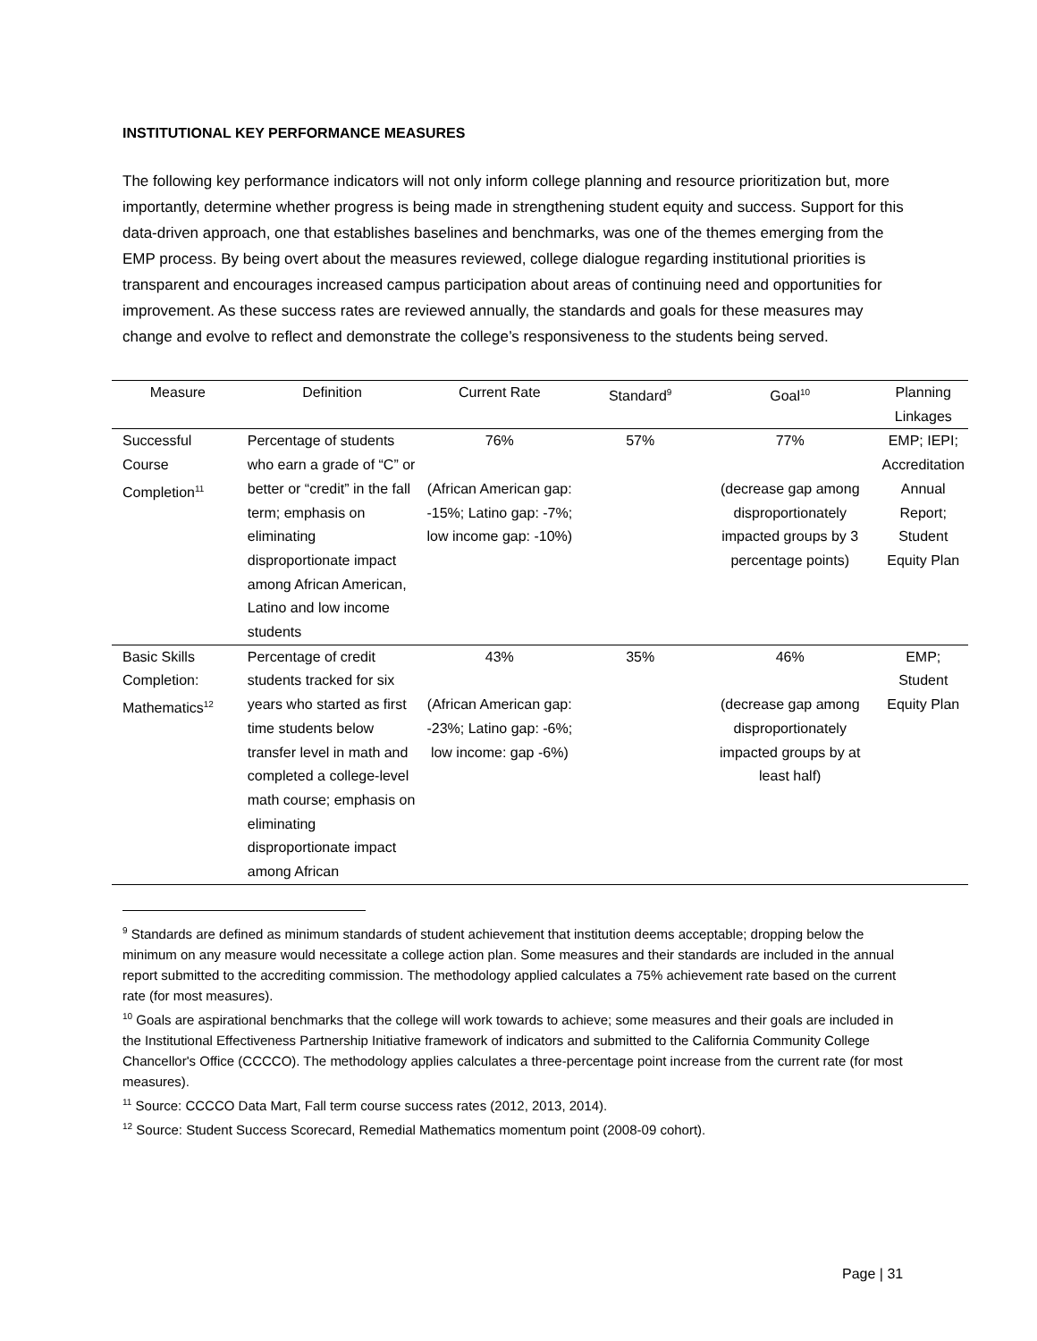INSTITUTIONAL KEY PERFORMANCE MEASURES
The following key performance indicators will not only inform college planning and resource prioritization but, more importantly, determine whether progress is being made in strengthening student equity and success. Support for this data-driven approach, one that establishes baselines and benchmarks, was one of the themes emerging from the EMP process. By being overt about the measures reviewed, college dialogue regarding institutional priorities is transparent and encourages increased campus participation about areas of continuing need and opportunities for improvement. As these success rates are reviewed annually, the standards and goals for these measures may change and evolve to reflect and demonstrate the college’s responsiveness to the students being served.
| Measure | Definition | Current Rate | Standard<sup>9</sup> | Goal<sup>10</sup> | Planning Linkages |
| --- | --- | --- | --- | --- | --- |
| Successful Course Completion<sup>11</sup> | Percentage of students who earn a grade of “C” or better or “credit” in the fall term; emphasis on eliminating disproportionate impact among African American, Latino and low income students | 76% (African American gap: -15%; Latino gap: -7%; low income gap: -10%) | 57% | 77% (decrease gap among disproportionately impacted groups by 3 percentage points) | EMP; IEPI; Accreditation Annual Report; Student Equity Plan |
| Basic Skills Completion: Mathematics<sup>12</sup> | Percentage of credit students tracked for six years who started as first time students below transfer level in math and completed a college-level math course; emphasis on eliminating disproportionate impact among African | 43% (African American gap: -23%; Latino gap: -6%; low income: gap -6%) | 35% | 46% (decrease gap among disproportionately impacted groups by at least half) | EMP; Student Equity Plan |
<sup>9</sup> Standards are defined as minimum standards of student achievement that institution deems acceptable; dropping below the minimum on any measure would necessitate a college action plan. Some measures and their standards are included in the annual report submitted to the accrediting commission. The methodology applied calculates a 75% achievement rate based on the current rate (for most measures).
<sup>10</sup> Goals are aspirational benchmarks that the college will work towards to achieve; some measures and their goals are included in the Institutional Effectiveness Partnership Initiative framework of indicators and submitted to the California Community College Chancellor's Office (CCCCO). The methodology applies calculates a three-percentage point increase from the current rate (for most measures).
<sup>11</sup> Source: CCCCO Data Mart, Fall term course success rates (2012, 2013, 2014).
<sup>12</sup> Source: Student Success Scorecard, Remedial Mathematics momentum point (2008-09 cohort).
Page | 31